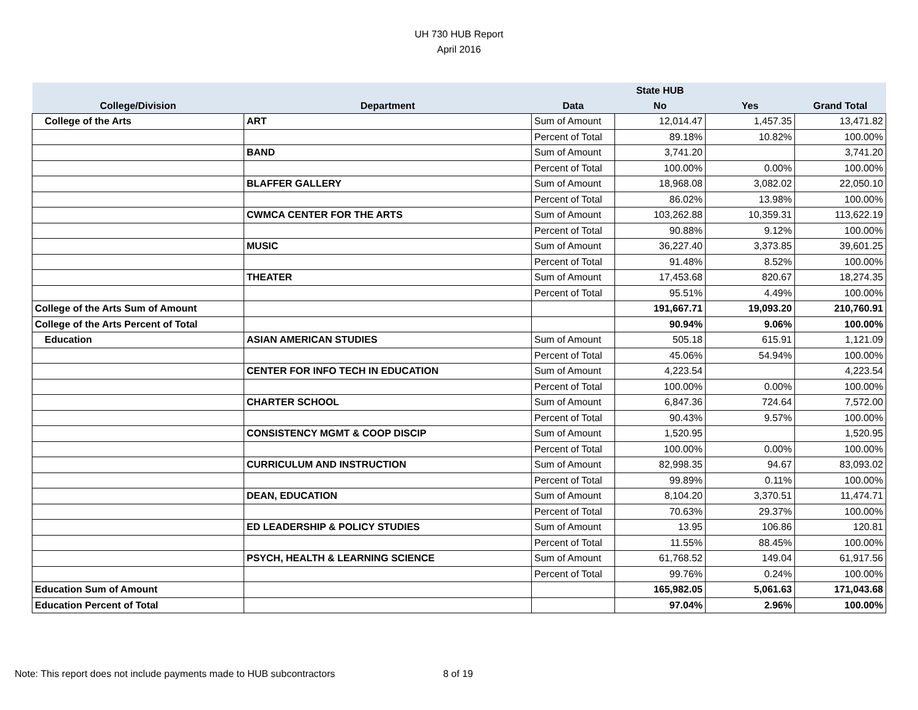UH 730 HUB Report
April 2016
| | | | State HUB | | |
| --- | --- | --- | --- | --- | --- |
| College/Division | Department | Data | No | Yes | Grand Total |
| College of the Arts | ART | Sum of Amount | 12,014.47 | 1,457.35 | 13,471.82 |
| | | Percent of Total | 89.18% | 10.82% | 100.00% |
| | BAND | Sum of Amount | 3,741.20 | | 3,741.20 |
| | | Percent of Total | 100.00% | 0.00% | 100.00% |
| | BLAFFER GALLERY | Sum of Amount | 18,968.08 | 3,082.02 | 22,050.10 |
| | | Percent of Total | 86.02% | 13.98% | 100.00% |
| | CWMCA CENTER FOR THE ARTS | Sum of Amount | 103,262.88 | 10,359.31 | 113,622.19 |
| | | Percent of Total | 90.88% | 9.12% | 100.00% |
| | MUSIC | Sum of Amount | 36,227.40 | 3,373.85 | 39,601.25 |
| | | Percent of Total | 91.48% | 8.52% | 100.00% |
| | THEATER | Sum of Amount | 17,453.68 | 820.67 | 18,274.35 |
| | | Percent of Total | 95.51% | 4.49% | 100.00% |
| College of the Arts Sum of Amount | | | 191,667.71 | 19,093.20 | 210,760.91 |
| College of the Arts Percent of Total | | | 90.94% | 9.06% | 100.00% |
| Education | ASIAN AMERICAN STUDIES | Sum of Amount | 505.18 | 615.91 | 1,121.09 |
| | | Percent of Total | 45.06% | 54.94% | 100.00% |
| | CENTER FOR INFO TECH IN EDUCATION | Sum of Amount | 4,223.54 | | 4,223.54 |
| | | Percent of Total | 100.00% | 0.00% | 100.00% |
| | CHARTER SCHOOL | Sum of Amount | 6,847.36 | 724.64 | 7,572.00 |
| | | Percent of Total | 90.43% | 9.57% | 100.00% |
| | CONSISTENCY MGMT & COOP DISCIP | Sum of Amount | 1,520.95 | | 1,520.95 |
| | | Percent of Total | 100.00% | 0.00% | 100.00% |
| | CURRICULUM AND INSTRUCTION | Sum of Amount | 82,998.35 | 94.67 | 83,093.02 |
| | | Percent of Total | 99.89% | 0.11% | 100.00% |
| | DEAN, EDUCATION | Sum of Amount | 8,104.20 | 3,370.51 | 11,474.71 |
| | | Percent of Total | 70.63% | 29.37% | 100.00% |
| | ED LEADERSHIP & POLICY STUDIES | Sum of Amount | 13.95 | 106.86 | 120.81 |
| | | Percent of Total | 11.55% | 88.45% | 100.00% |
| | PSYCH, HEALTH & LEARNING SCIENCE | Sum of Amount | 61,768.52 | 149.04 | 61,917.56 |
| | | Percent of Total | 99.76% | 0.24% | 100.00% |
| Education Sum of Amount | | | 165,982.05 | 5,061.63 | 171,043.68 |
| Education Percent of Total | | | 97.04% | 2.96% | 100.00% |
Note: This report does not include payments made to HUB subcontractors 8 of 19